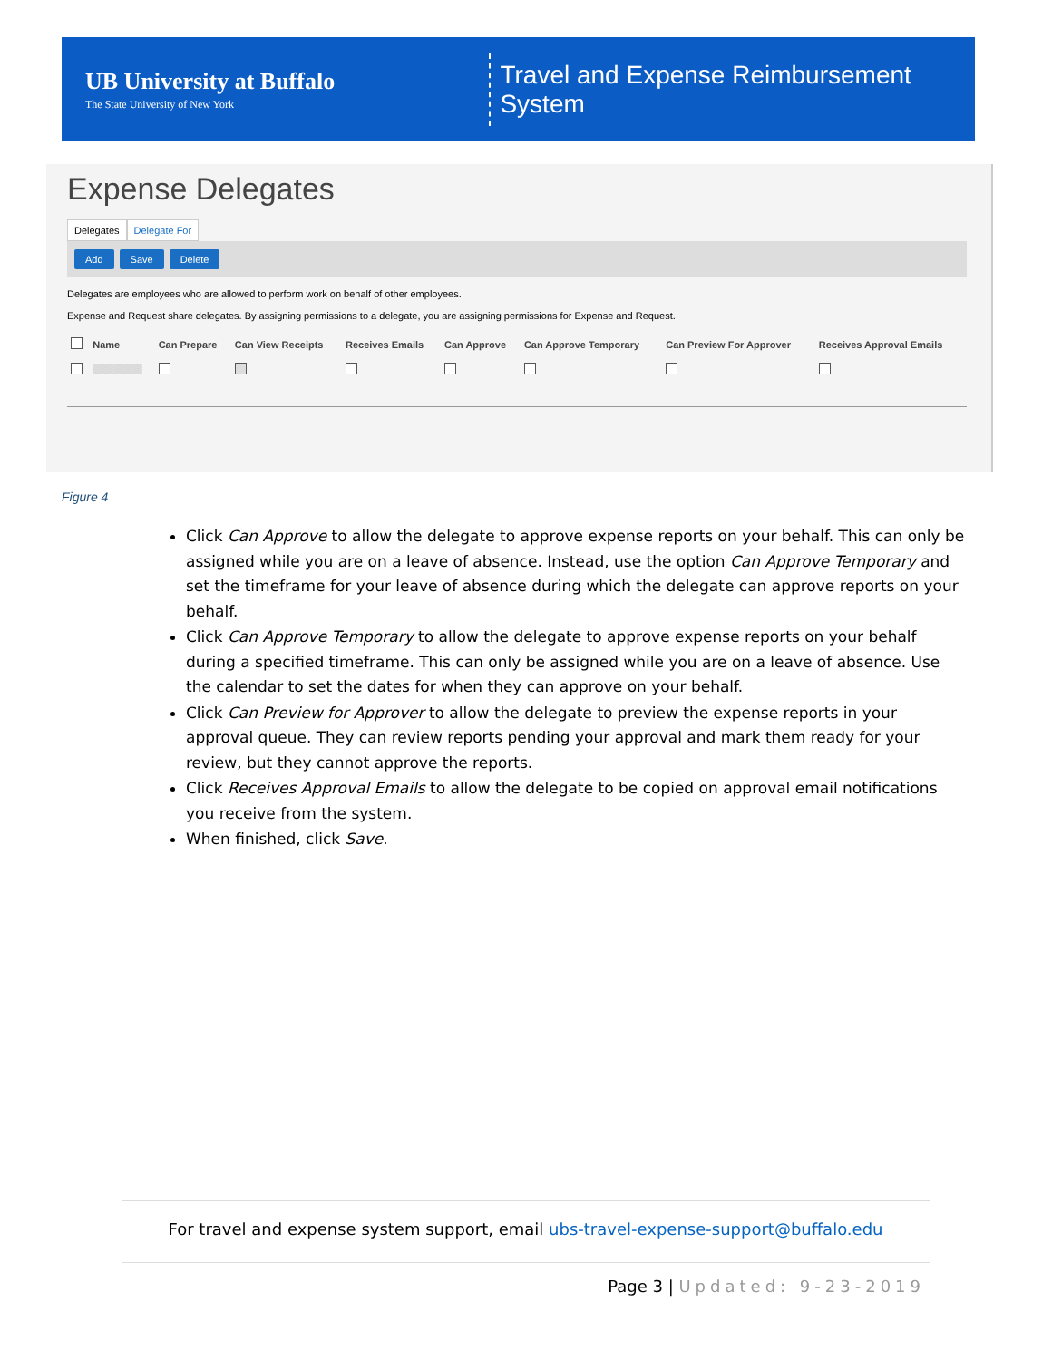UB University at Buffalo
The State University of New York
Travel and Expense Reimbursement System
Expense Delegates
Delegates Delegate For
Add Save Delete
Delegates are employees who are allowed to perform work on behalf of other employees.
Expense and Request share delegates. By assigning permissions to a delegate, you are assigning permissions for Expense and Request.
| | Name | Can Prepare | Can View Receipts | Receives Emails | Can Approve | Can Approve Temporary | Can Preview For Approver | Receives Approval Emails |
| --- | --- | --- | --- | --- | --- | --- | --- | --- |
| | ▒▒▒▒▒▒▒ | | | | | | | |
Figure 4
Click Can Approve to allow the delegate to approve expense reports on your behalf. This can only be assigned while you are on a leave of absence. Instead, use the option Can Approve Temporary and set the timeframe for your leave of absence during which the delegate can approve reports on your behalf.
Click Can Approve Temporary to allow the delegate to approve expense reports on your behalf during a specified timeframe. This can only be assigned while you are on a leave of absence. Use the calendar to set the dates for when they can approve on your behalf.
Click Can Preview for Approver to allow the delegate to preview the expense reports in your approval queue. They can review reports pending your approval and mark them ready for your review, but they cannot approve the reports.
Click Receives Approval Emails to allow the delegate to be copied on approval email notifications you receive from the system.
When finished, click Save.
For travel and expense system support, email ubs-travel-expense-support@buffalo.edu
Page 3 | Updated: 9-23-2019